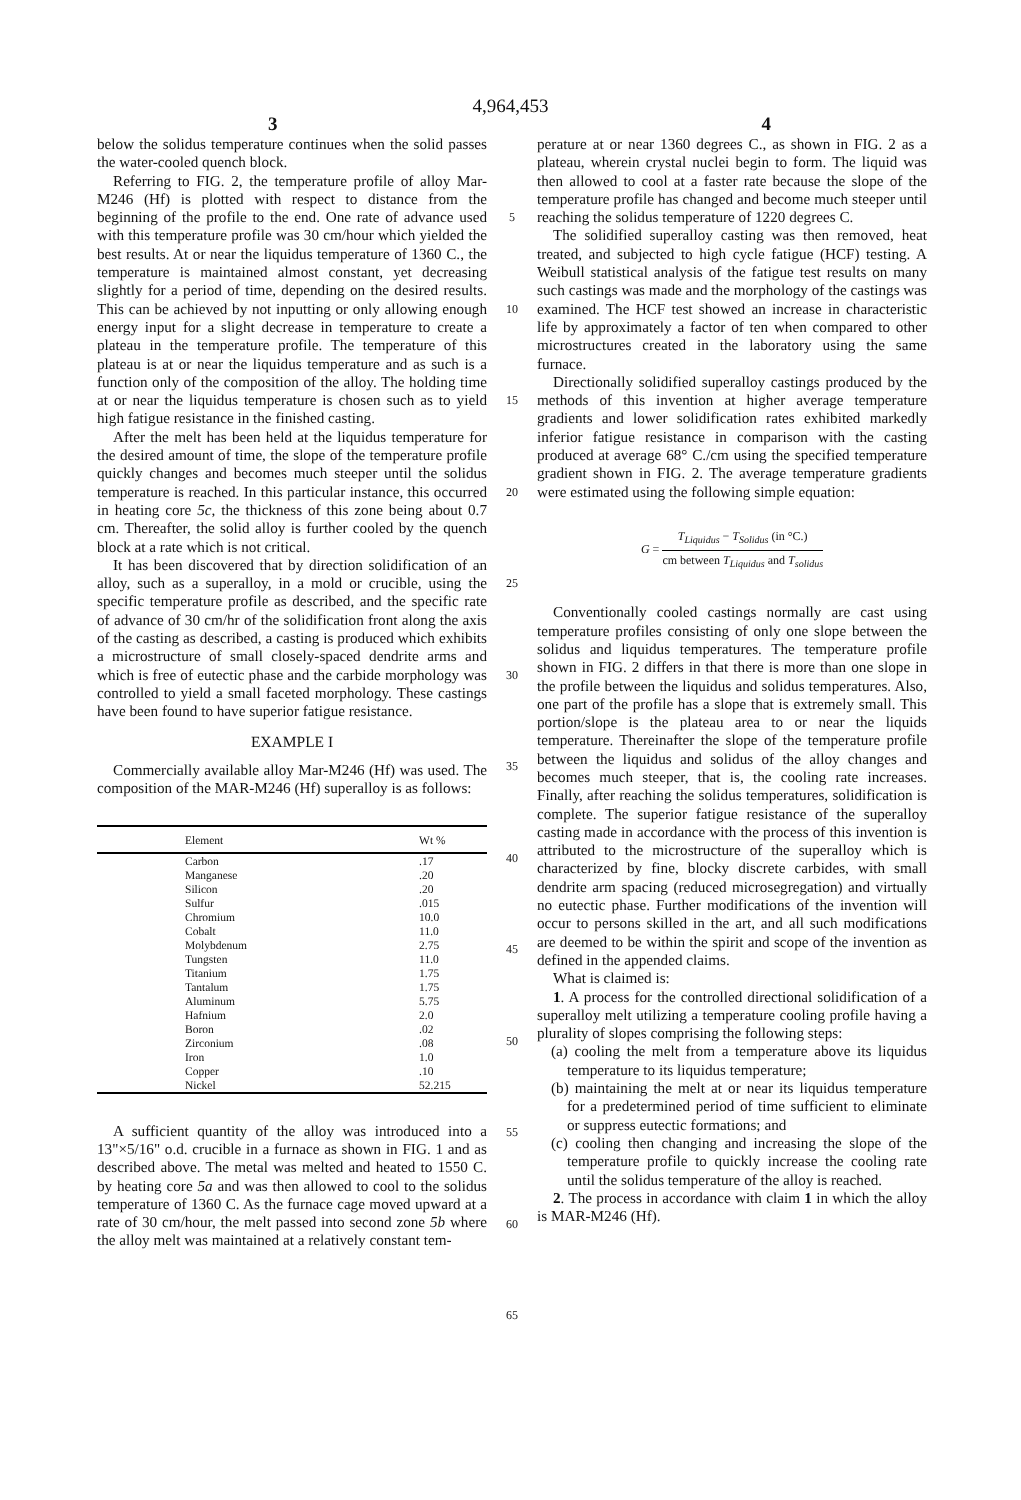4,964,453
3 4
below the solidus temperature continues when the solid passes the water-cooled quench block.
Referring to FIG. 2, the temperature profile of alloy Mar-M246 (Hf) is plotted with respect to distance from the beginning of the profile to the end. One rate of advance used with this temperature profile was 30 cm/hour which yielded the best results. At or near the liquidus temperature of 1360 C., the temperature is maintained almost constant, yet decreasing slightly for a period of time, depending on the desired results. This can be achieved by not inputting or only allowing enough energy input for a slight decrease in temperature to create a plateau in the temperature profile. The temperature of this plateau is at or near the liquidus temperature and as such is a function only of the composition of the alloy. The holding time at or near the liquidus temperature is chosen such as to yield high fatigue resistance in the finished casting.
After the melt has been held at the liquidus temperature for the desired amount of time, the slope of the temperature profile quickly changes and becomes much steeper until the solidus temperature is reached. In this particular instance, this occurred in heating core 5c, the thickness of this zone being about 0.7 cm. Thereafter, the solid alloy is further cooled by the quench block at a rate which is not critical.
It has been discovered that by direction solidification of an alloy, such as a superalloy, in a mold or crucible, using the specific temperature profile as described, and the specific rate of advance of 30 cm/hr of the solidification front along the axis of the casting as described, a casting is produced which exhibits a microstructure of small closely-spaced dendrite arms and which is free of eutectic phase and the carbide morphology was controlled to yield a small faceted morphology. These castings have been found to have superior fatigue resistance.
EXAMPLE I
Commercially available alloy Mar-M246 (Hf) was used. The composition of the MAR-M246 (Hf) superalloy is as follows:
| Element | Wt % |
| --- | --- |
| Carbon | .17 |
| Manganese | .20 |
| Silicon | .20 |
| Sulfur | .015 |
| Chromium | 10.0 |
| Cobalt | 11.0 |
| Molybdenum | 2.75 |
| Tungsten | 11.0 |
| Titanium | 1.75 |
| Tantalum | 1.75 |
| Aluminum | 5.75 |
| Hafnium | 2.0 |
| Boron | .02 |
| Zirconium | .08 |
| Iron | 1.0 |
| Copper | .10 |
| Nickel | 52.215 |
A sufficient quantity of the alloy was introduced into a 13"×5/16" o.d. crucible in a furnace as shown in FIG. 1 and as described above. The metal was melted and heated to 1550 C. by heating core 5a and was then allowed to cool to the solidus temperature of 1360 C. As the furnace cage moved upward at a rate of 30 cm/hour, the melt passed into second zone 5b where the alloy melt was maintained at a relatively constant tem-
5
10
15
20
25
30
35
40
45
50
55
60
65
perature at or near 1360 degrees C., as shown in FIG. 2 as a plateau, wherein crystal nuclei begin to form. The liquid was then allowed to cool at a faster rate because the slope of the temperature profile has changed and become much steeper until reaching the solidus temperature of 1220 degrees C.
The solidified superalloy casting was then removed, heat treated, and subjected to high cycle fatigue (HCF) testing. A Weibull statistical analysis of the fatigue test results on many such castings was made and the morphology of the castings was examined. The HCF test showed an increase in characteristic life by approximately a factor of ten when compared to other microstructures created in the laboratory using the same furnace.
Directionally solidified superalloy castings produced by the methods of this invention at higher average temperature gradients and lower solidification rates exhibited markedly inferior fatigue resistance in comparison with the casting produced at average 68° C./cm using the specified temperature gradient shown in FIG. 2. The average temperature gradients were estimated using the following simple equation:
G = T<sub>Liquidus</sub> − T<sub>Solidus</sub> (in °C.) cm between T<sub>Liquidus</sub> and T<sub>solidus</sub>
Conventionally cooled castings normally are cast using temperature profiles consisting of only one slope between the solidus and liquidus temperatures. The temperature profile shown in FIG. 2 differs in that there is more than one slope in the profile between the liquidus and solidus temperatures. Also, one part of the profile has a slope that is extremely small. This portion/slope is the plateau area to or near the liquids temperature. Thereinafter the slope of the temperature profile between the liquidus and solidus of the alloy changes and becomes much steeper, that is, the cooling rate increases. Finally, after reaching the solidus temperatures, solidification is complete. The superior fatigue resistance of the superalloy casting made in accordance with the process of this invention is attributed to the microstructure of the superalloy which is characterized by fine, blocky discrete carbides, with small dendrite arm spacing (reduced microsegregation) and virtually no eutectic phase. Further modifications of the invention will occur to persons skilled in the art, and all such modifications are deemed to be within the spirit and scope of the invention as defined in the appended claims.
What is claimed is:
1. A process for the controlled directional solidification of a superalloy melt utilizing a temperature cooling profile having a plurality of slopes comprising the following steps:
(a) cooling the melt from a temperature above its liquidus temperature to its liquidus temperature;
(b) maintaining the melt at or near its liquidus temperature for a predetermined period of time sufficient to eliminate or suppress eutectic formations; and
(c) cooling then changing and increasing the slope of the temperature profile to quickly increase the cooling rate until the solidus temperature of the alloy is reached.
2. The process in accordance with claim 1 in which the alloy is MAR-M246 (Hf).